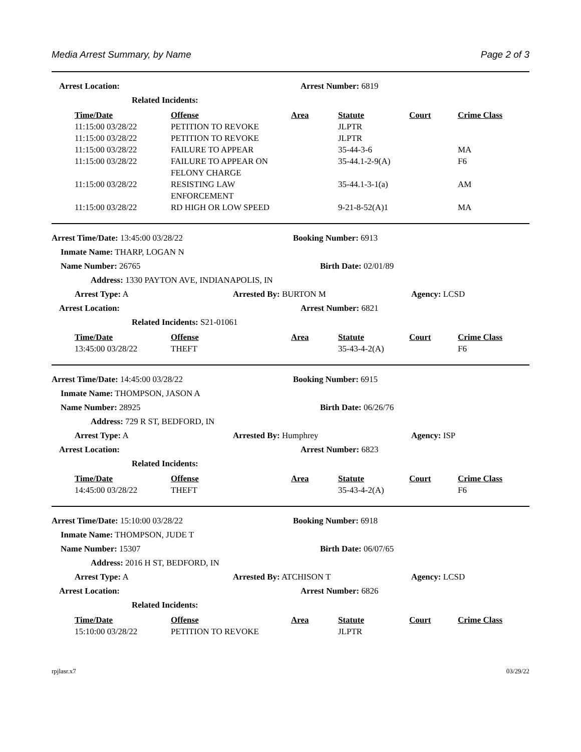Media Arrest Summary, by Name Page 2 of 3
Arrest Location: Arrest Number: 6819
Related Incidents:
| Time/Date | Offense | Area | Statute | Court | Crime Class |
| --- | --- | --- | --- | --- | --- |
| 11:15:00 03/28/22 | PETITION TO REVOKE | | JLPTR | | |
| 11:15:00 03/28/22 | PETITION TO REVOKE | | JLPTR | | |
| 11:15:00 03/28/22 | FAILURE TO APPEAR | | 35-44-3-6 | | MA |
| 11:15:00 03/28/22 | FAILURE TO APPEAR ON FELONY CHARGE | | 35-44.1-2-9(A) | | F6 |
| 11:15:00 03/28/22 | RESISTING LAW ENFORCEMENT | | 35-44.1-3-1(a) | | AM |
| 11:15:00 03/28/22 | RD HIGH OR LOW SPEED | | 9-21-8-52(A)1 | | MA |
Arrest Time/Date: 13:45:00 03/28/22 Booking Number: 6913
Inmate Name: THARP, LOGAN N
Name Number: 26765 Birth Date: 02/01/89
Address: 1330 PAYTON AVE, INDIANAPOLIS, IN
Arrest Type: A Arrested By: BURTON M Agency: LCSD
Arrest Location: Arrest Number: 6821
Related Incidents: S21-01061
| Time/Date | Offense | Area | Statute | Court | Crime Class |
| --- | --- | --- | --- | --- | --- |
| 13:45:00 03/28/22 | THEFT | | 35-43-4-2(A) | | F6 |
Arrest Time/Date: 14:45:00 03/28/22 Booking Number: 6915
Inmate Name: THOMPSON, JASON A
Name Number: 28925 Birth Date: 06/26/76
Address: 729 R ST, BEDFORD, IN
Arrest Type: A Arrested By: Humphrey Agency: ISP
Arrest Location: Arrest Number: 6823
Related Incidents:
| Time/Date | Offense | Area | Statute | Court | Crime Class |
| --- | --- | --- | --- | --- | --- |
| 14:45:00 03/28/22 | THEFT | | 35-43-4-2(A) | | F6 |
Arrest Time/Date: 15:10:00 03/28/22 Booking Number: 6918
Inmate Name: THOMPSON, JUDE T
Name Number: 15307 Birth Date: 06/07/65
Address: 2016 H ST, BEDFORD, IN
Arrest Type: A Arrested By: ATCHISON T Agency: LCSD
Arrest Location: Arrest Number: 6826
Related Incidents:
| Time/Date | Offense | Area | Statute | Court | Crime Class |
| --- | --- | --- | --- | --- | --- |
| 15:10:00 03/28/22 | PETITION TO REVOKE | | JLPTR | | |
rpjlasr.x7 03/29/22